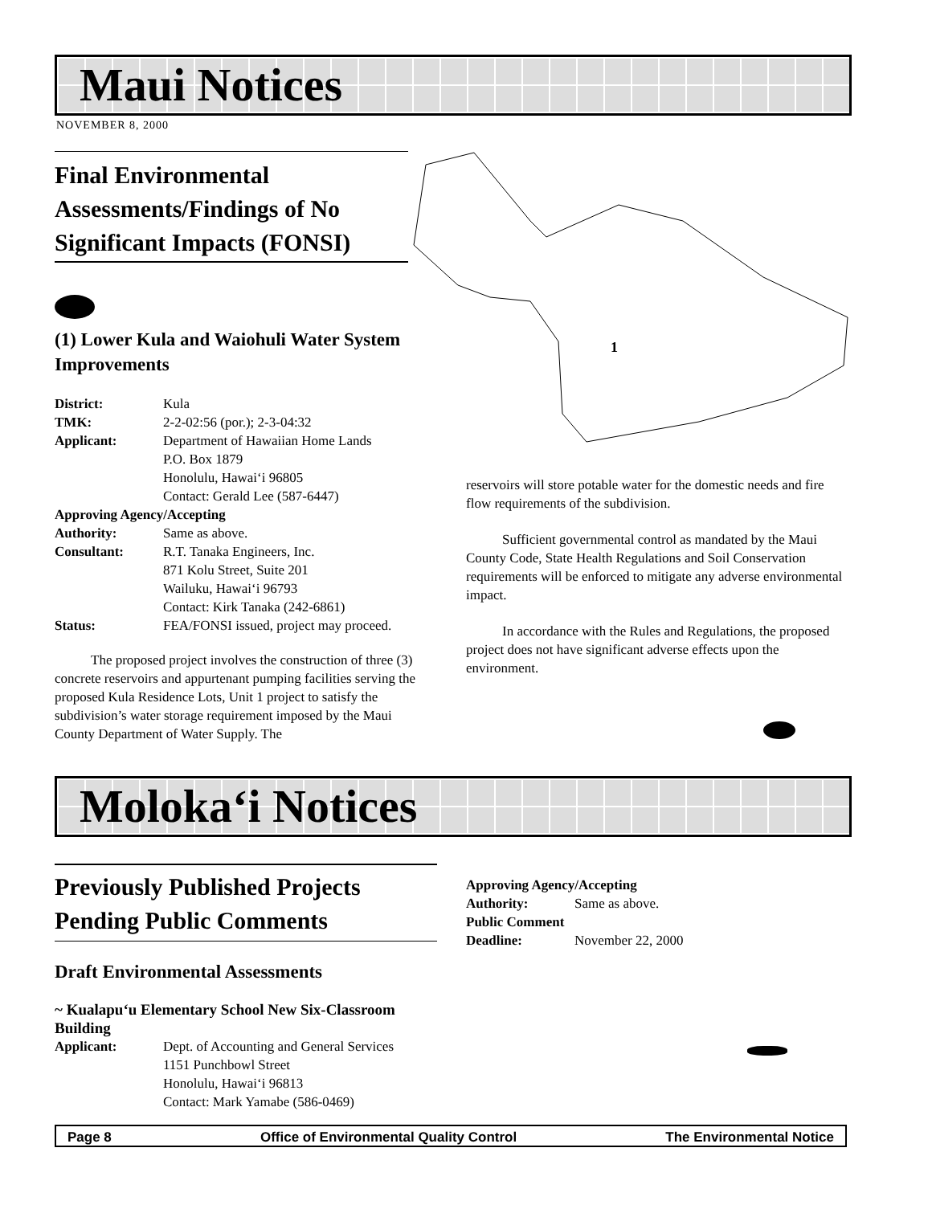Maui Notices
NOVEMBER 8, 2000
Final Environmental Assessments/Findings of No Significant Impacts (FONSI)
(1) Lower Kula and Waiohuli Water System Improvements
| District: | Kula |
| TMK: | 2-2-02:56 (por.); 2-3-04:32 |
| Applicant: | Department of Hawaiian Home Lands P.O. Box 1879 Honolulu, Hawai‘i 96805 Contact: Gerald Lee (587-6447) |
| Approving Agency/Accepting | |
| Authority: | Same as above. |
| Consultant: | R.T. Tanaka Engineers, Inc. 871 Kolu Street, Suite 201 Wailuku, Hawai‘i 96793 Contact: Kirk Tanaka (242-6861) |
| Status: | FEA/FONSI issued, project may proceed. |
The proposed project involves the construction of three (3) concrete reservoirs and appurtenant pumping facilities serving the proposed Kula Residence Lots, Unit 1 project to satisfy the subdivision’s water storage requirement imposed by the Maui County Department of Water Supply. The
1
reservoirs will store potable water for the domestic needs and fire flow requirements of the subdivision.
Sufficient governmental control as mandated by the Maui County Code, State Health Regulations and Soil Conservation requirements will be enforced to mitigate any adverse environmental impact.
In accordance with the Rules and Regulations, the proposed project does not have significant adverse effects upon the environment.
Moloka‘i Notices
Previously Published Projects Pending Public Comments
Draft Environmental Assessments
~ Kualapu‘u Elementary School New Six-Classroom Building
| Applicant: | Dept. of Accounting and General Services 1151 Punchbowl Street Honolulu, Hawai‘i 96813 Contact: Mark Yamabe (586-0469) |
| Approving Agency/Accepting | |
| Authority: | Same as above. |
| Public Comment | |
| Deadline: | November 22, 2000 |
Page 8 Office of Environmental Quality Control The Environmental Notice